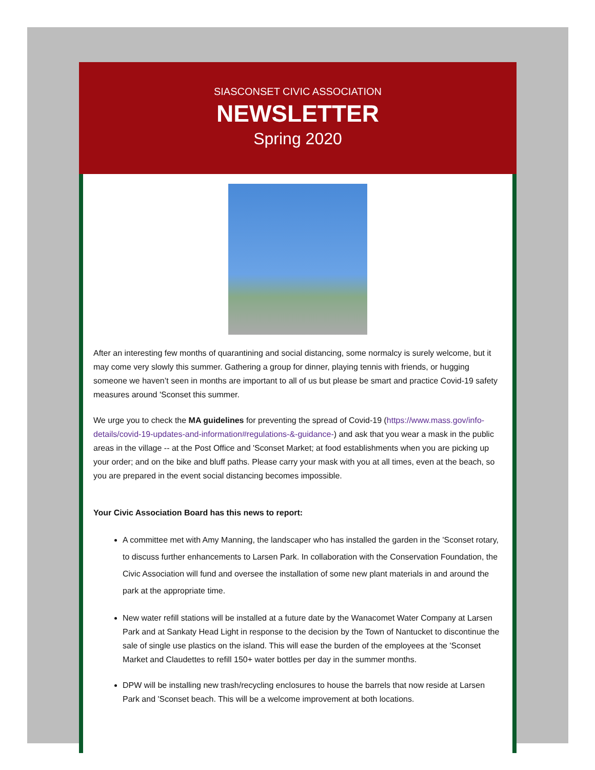SIASCONSET CIVIC ASSOCIATION
NEWSLETTER
Spring 2020
After an interesting few months of quarantining and social distancing, some normalcy is surely welcome, but it may come very slowly this summer. Gathering a group for dinner, playing tennis with friends, or hugging someone we haven’t seen in months are important to all of us but please be smart and practice Covid-19 safety measures around 'Sconset this summer.
We urge you to check the MA guidelines for preventing the spread of Covid-19 (https://www.mass.gov/info-details/covid-19-updates-and-information#regulations-&-guidance-) and ask that you wear a mask in the public areas in the village -- at the Post Office and 'Sconset Market; at food establishments when you are picking up your order; and on the bike and bluff paths. Please carry your mask with you at all times, even at the beach, so you are prepared in the event social distancing becomes impossible.
Your Civic Association Board has this news to report:
A committee met with Amy Manning, the landscaper who has installed the garden in the 'Sconset rotary, to discuss further enhancements to Larsen Park. In collaboration with the Conservation Foundation, the Civic Association will fund and oversee the installation of some new plant materials in and around the park at the appropriate time.
New water refill stations will be installed at a future date by the Wanacomet Water Company at Larsen Park and at Sankaty Head Light in response to the decision by the Town of Nantucket to discontinue the sale of single use plastics on the island. This will ease the burden of the employees at the 'Sconset Market and Claudettes to refill 150+ water bottles per day in the summer months.
DPW will be installing new trash/recycling enclosures to house the barrels that now reside at Larsen Park and 'Sconset beach. This will be a welcome improvement at both locations.